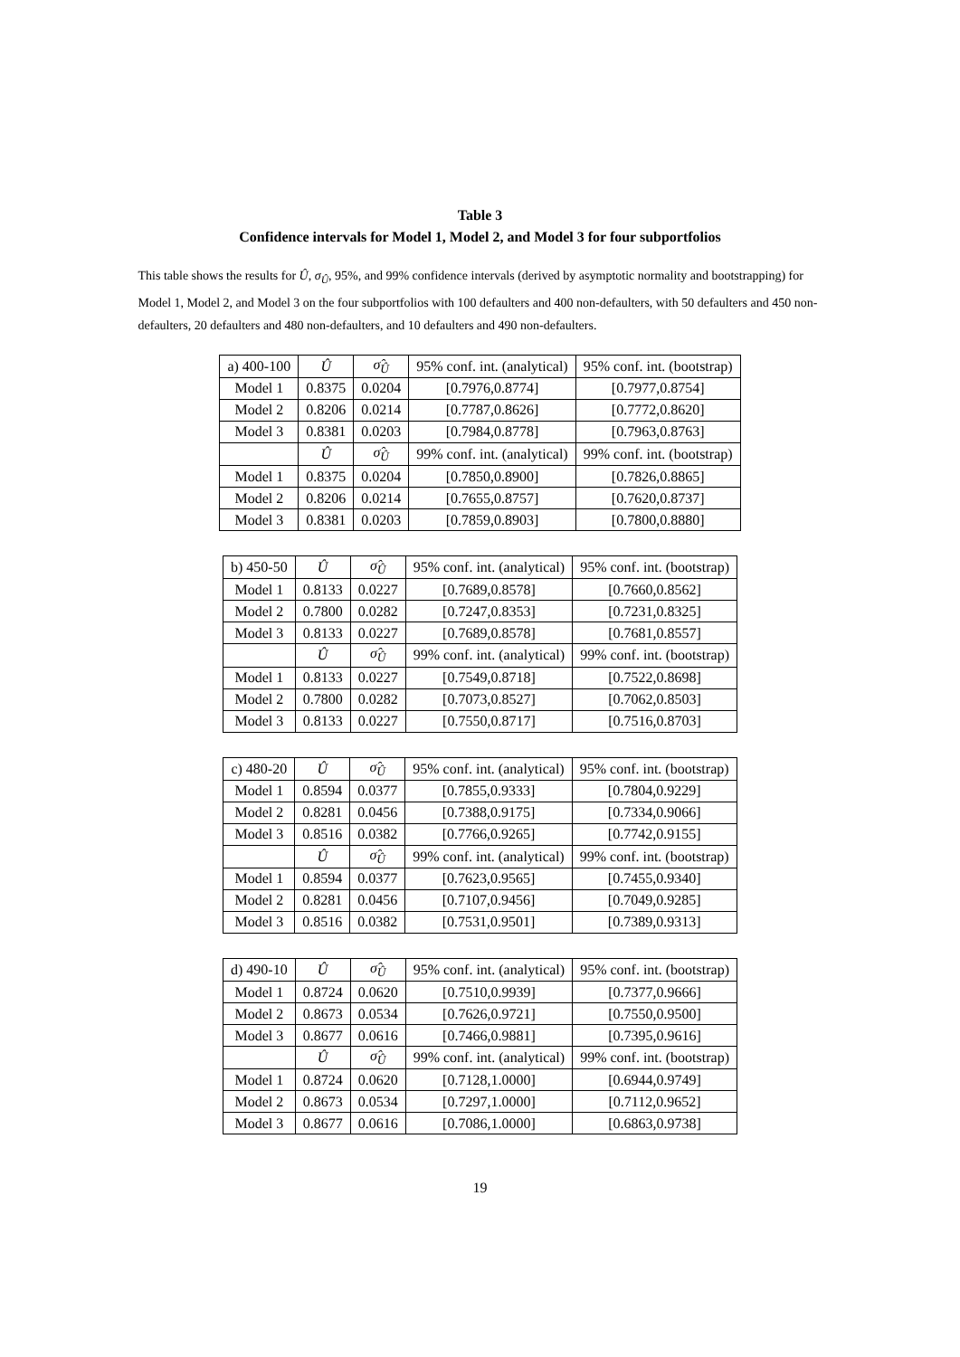Table 3
Confidence intervals for Model 1, Model 2, and Model 3 for four subportfolios
This table shows the results for Û, σ<sub>Û</sub>, 95%, and 99% confidence intervals (derived by asymptotic normality and bootstrapping) for Model 1, Model 2, and Model 3 on the four subportfolios with 100 defaulters and 400 non-defaulters, with 50 defaulters and 450 non-defaulters, 20 defaulters and 480 non-defaulters, and 10 defaulters and 490 non-defaulters.
| a) 400-100 | Û | σ̂<sub>Û</sub> | 95% conf. int. (analytical) | 95% conf. int. (bootstrap) |
| --- | --- | --- | --- | --- |
| Model 1 | 0.8375 | 0.0204 | [0.7976,0.8774] | [0.7977,0.8754] |
| Model 2 | 0.8206 | 0.0214 | [0.7787,0.8626] | [0.7772,0.8620] |
| Model 3 | 0.8381 | 0.0203 | [0.7984,0.8778] | [0.7963,0.8763] |
| | Û | σ̂<sub>Û</sub> | 99% conf. int. (analytical) | 99% conf. int. (bootstrap) |
| Model 1 | 0.8375 | 0.0204 | [0.7850,0.8900] | [0.7826,0.8865] |
| Model 2 | 0.8206 | 0.0214 | [0.7655,0.8757] | [0.7620,0.8737] |
| Model 3 | 0.8381 | 0.0203 | [0.7859,0.8903] | [0.7800,0.8880] |
| b) 450-50 | Û | σ̂<sub>Û</sub> | 95% conf. int. (analytical) | 95% conf. int. (bootstrap) |
| --- | --- | --- | --- | --- |
| Model 1 | 0.8133 | 0.0227 | [0.7689,0.8578] | [0.7660,0.8562] |
| Model 2 | 0.7800 | 0.0282 | [0.7247,0.8353] | [0.7231,0.8325] |
| Model 3 | 0.8133 | 0.0227 | [0.7689,0.8578] | [0.7681,0.8557] |
| | Û | σ̂<sub>Û</sub> | 99% conf. int. (analytical) | 99% conf. int. (bootstrap) |
| Model 1 | 0.8133 | 0.0227 | [0.7549,0.8718] | [0.7522,0.8698] |
| Model 2 | 0.7800 | 0.0282 | [0.7073,0.8527] | [0.7062,0.8503] |
| Model 3 | 0.8133 | 0.0227 | [0.7550,0.8717] | [0.7516,0.8703] |
| c) 480-20 | Û | σ̂<sub>Û</sub> | 95% conf. int. (analytical) | 95% conf. int. (bootstrap) |
| --- | --- | --- | --- | --- |
| Model 1 | 0.8594 | 0.0377 | [0.7855,0.9333] | [0.7804,0.9229] |
| Model 2 | 0.8281 | 0.0456 | [0.7388,0.9175] | [0.7334,0.9066] |
| Model 3 | 0.8516 | 0.0382 | [0.7766,0.9265] | [0.7742,0.9155] |
| | Û | σ̂<sub>Û</sub> | 99% conf. int. (analytical) | 99% conf. int. (bootstrap) |
| Model 1 | 0.8594 | 0.0377 | [0.7623,0.9565] | [0.7455,0.9340] |
| Model 2 | 0.8281 | 0.0456 | [0.7107,0.9456] | [0.7049,0.9285] |
| Model 3 | 0.8516 | 0.0382 | [0.7531,0.9501] | [0.7389,0.9313] |
| d) 490-10 | Û | σ̂<sub>Û</sub> | 95% conf. int. (analytical) | 95% conf. int. (bootstrap) |
| --- | --- | --- | --- | --- |
| Model 1 | 0.8724 | 0.0620 | [0.7510,0.9939] | [0.7377,0.9666] |
| Model 2 | 0.8673 | 0.0534 | [0.7626,0.9721] | [0.7550,0.9500] |
| Model 3 | 0.8677 | 0.0616 | [0.7466,0.9881] | [0.7395,0.9616] |
| | Û | σ̂<sub>Û</sub> | 99% conf. int. (analytical) | 99% conf. int. (bootstrap) |
| Model 1 | 0.8724 | 0.0620 | [0.7128,1.0000] | [0.6944,0.9749] |
| Model 2 | 0.8673 | 0.0534 | [0.7297,1.0000] | [0.7112,0.9652] |
| Model 3 | 0.8677 | 0.0616 | [0.7086,1.0000] | [0.6863,0.9738] |
19